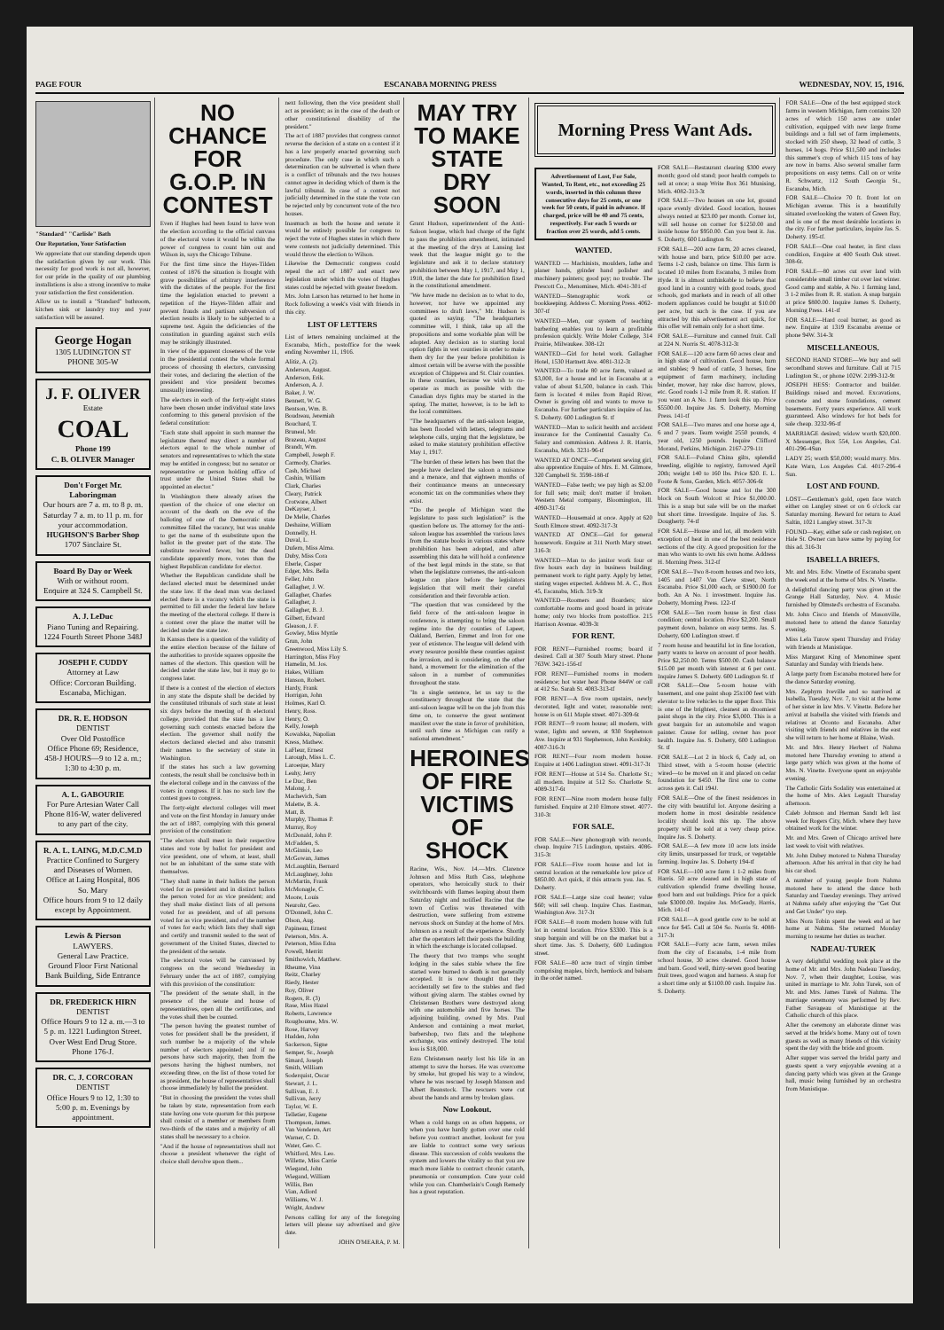PAGE FOUR ESCANABA MORNING PRESS WEDNESDAY, NOV. 15, 1916.
"Standard" "Carlisle" Bath
Our Reputation, Your Satisfaction
We appreciate that our standing depends upon the satisfaction given by our work. This necessity for good work is not all, however, for our pride in the quality of our plumbing installations is also a strong incentive to make your satisfaction the first consideration.
Allow us to install a "Standard" bathroom, kitchen sink or laundry tray and your satisfaction will be assured.
George Hogan
1305 LUDINGTON ST PHONE 305-W
J. F. OLIVER
Estate
COAL
Phone 199
C. B. OLIVER Manager
Don't Forget Mr. Laboringman
Our hours are 7 a. m. to 8 p. m. Saturday 7 a. m. to 11 p. m. for your accommodation.
HUGHSON'S Barber Shop
1707 Sinclaire St.
Board By Day or Week
With or without room.
Enquire at 324 S. Campbell St.
A. J. LeDuc
Piano Tuning and Repairing.
1224 Fourth Street Phone 348J
JOSEPH F. CUDDY
Attorney at Law
Office: Corcoran Building. Escanaba, Michigan.
DR. R. E. HODSON
DENTIST
Over Old Postoffice
Office Phone 69; Residence, 458-J HOURS—9 to 12 a. m.; 1:30 to 4:30 p. m.
A. L. GABOURIE
For Pure Artesian Water Call Phone 816-W, water delivered to any part of the city.
R. A. L. LAING, M.D.C.M.D
Practice Confined to Surgery and Diseases of Women.
Office at Laing Hospital, 806 So. Mary
Office hours from 9 to 12 daily except by Appointment.
Lewis & Pierson
LAWYERS.
General Law Practice.
Ground Floor First National Bank Building, Side Entrance
DR. FREDERICK HIRN
DENTIST
Office Hours 9 to 12 a. m.—3 to 5 p. m. 1221 Ludington Street. Over West End Drug Store. Phone 176-J.
DR. C. J. CORCORAN
DENTIST
Office Hours 9 to 12, 1:30 to 5:00 p. m. Evenings by appointment.
NO CHANCE FOR G.O.P. IN CONTEST
Even if Hughes had been found to have won the election according to the official canvass of the electoral votes it would be within the power of congress to count him out and Wilson in, says the Chicago Tribune.
For the first time since the Hayes-Tilden contest of 1876 the situation is frought with grave possibilities of arbitrary interference with the dictates of the people. For the first time the legislation enacted to prevent a repetition of the Hayes-Tilden affair and prevent frauds and partisan subversion of election results is likely to be subjected to a supreme test. Again the deficiencies of the constitution in guarding against such evils may be strikingly illustrated.
In view of the apparent closeness of the vote in the presidential contest the whole formal process of choosing th electors, canvassing their votes, and declaring the election of the president and vice president becomes unusually interesting.
The electors in each of the forty-eight states have been chosen under individual state laws conforming to this general provision of the federal constitution:
"Each state shall appoint in such manner the legislature thereof may direct a number of electors equal to the whole number of senators and representatives to which the state may be entitled in congress; but no senator or representative or person holding office of trust under the United States shall be appointed an elector."
In Washington there already arises the question of the choice of one elector on account of the death on the eve of the balloting of one of the Democratic state committee filled the vacancy, but was unable to get the name of th esubstitute upon the ballot in the greater part of the state. The substitute received fewer, but the dead candidate apparently more, votes than the highest Republican candidate for elector.
Whether the Republican candidate shall be declared elected must be determined under the state law. If the dead man was declared elected there is a vacancy which the state is permitted to fill under the federal law before the meeting of the electoral college. If there is a contest over the place the matter will be decided under the state law.
In Kansas there is a question of the validity of the entire election because of the failure of the authorities to provide squares opposite the names of the electors. This question will be decided under the state law, but it may go to congress later.
If there is a contest of the election of electors in any state the dispute shall be decided by the constituted tribunals of such state at least six days before the meeting of th electoral college, provided that the state has a law governing such contests enacted before the election. The governor shall notify the electors declared elected and also transmit their names to the secretary of state in Washington.
If the states has such a law governing contests, the result shall be conclusive both in the electoral college and in the canvass of the voters in congress. If it has no such law the contest goes to congress.
The forty-eight electoral colleges will meet and vote on the first Monday in January under the act of 1887, complying with this general provision of the constitution:
"The electors shall meet in their respective states and vote by ballot for president and vice president, one of whom, at least, shall not be an inhabitant of the same state with themselves.
"They shall name in their ballots the person voted for as president and in distinct ballots the person voted for as vice president; and they shall make distinct lists of all persons voted for as president, and of all persons voted for as vice president, and of the number of votes for each; which lists they shall sign and certify and transmit sealed to the seat of government of the United States, directed to the president of the senate.
The electoral votes will be canvassed by congress on the second Wednesday in February under the act of 1887, complying with this provision of the constitution:
"The president of the senate shall, in the presence of the senate and house of representatives, open all the certificates, and the votes shall then be counted.
"The person having the greatest number of votes for president shall be the president, if such number be a majority of the whole number of electors appointed; and if no persons have such majority, then from the persons having the highest numbers, not exceeding three, on the list of those voted for as president, the house of representatives shall choose immediately by ballot the president.
"But in choosing the president the votes shall be taken by state, representation from each state having one vote quorum for this purpose shall consist of a member or members from two-thirds of the states and a majority of all states shall be necessary to a choice.
"And if the house of representatives shall not choose a president whenever the right of choice shall devolve upon them...
next following, then the vice president shall act as president; as in the case of the death or other constitutional disability of the president."
The act of 1887 provides that congress cannot reverse the decision of a state on a contest if it has a law properly enacted governing such procedure. The only case in which such a determination can be subverted is when there is a conflict of tribunals and the two houses cannot agree in deciding which of them is the lawful tribunal. In case of a contest not judicially determined in the state the vote can be rejected only by concurrent vote of the two houses.
Inasmuch as both the house and senate it would be entirely possible for congress to reject the vote of Hughes states in which there were contests not judicially determined. This would throw the election to Wilson.
Likewise the Democratic congress could repeal the act of 1887 and enact new legislation under which the votes of Hughes states could be rejected with greater freedom.
Mrs. John Larson has returned to her home in Rock following a week's visit with friends in this city.
LIST OF LETTERS
List of letters remaining unclaimed at the Escanaba, Mich., postoffice for the week ending November 11, 1916.
Alitiz, A. (2).
Anderson, August.
Anderson, Erik.
Anderson, A. J.
Baker, J. W.
Bennett, W. G.
Bentson, Wm. B.
Boudreau, Jeremiah
Bouchard, T.
Bruneal, Mr.
Brazeau, August
Brandt, Wm.
Campbell, Joseph F.
Carmody, Charles.
Cash, Michael
Cashin, William
Clark, Charles
Cleary, Patrick
Crotware, Albert
DeKayser, J.
De Melle, Charles
Deshaine, William
Donnelly, H.
Duval, L.
Dufern, Miss Alma.
Duby, Miss Cora
Eberle, Casper
Edger, Mrs. Bella
Feller, John
Gallagher, J. W.
Gallagher, Charles
Gallagher, J.
Gallagher, B. J.
Gilbert, Edward
Gleason, J. F.
Gowley, Miss Myrtle
Grun, John
Greenwood, Miss Lily S.
Harrington, Miss Floy
Hamelin, M. Jos.
Hakes, William
Hanson, Robert.
Hardy, Frank
Horrigan, John
Holmes, Karl O.
Henry, Ross.
Henry, O.
Kelly, Joseph
Kowalska, Napolian
Kress, Mathew.
LaFleur, Ernest
Larough, Miss L. C.
Laroeque, Mary
Leahy, Jerry
Le Duc, Ben
Malong, J.
Machevich, Sam
Malette, B. A.
Matt, B.
Murphy, Thomas P.
Murray, Roy
McDonald, John P.
McFadden, S.
McGinnis, Leo
McGowan, James
McLaughlin, Bernard
McLaughney, John
McMartin, Frank
McMonagle, C.
Moore, Louis
Neurohr, Geo.
O'Donnell, John C.
Olson, Aug.
Papineau, Ernest
Peterson, Mrs. A.
Peterson, Miss Edna
Powell, Merritt
Smithowich, Matthew.
Rheume, Vina
Reitz, Charley
Riedy, Hester
Roy, Oliver
Rogers, R. (3)
Rase, Miss Hazel
Roberts, Lawrence
Rougboume, Mrs. W.
Rose, Harvey
Hudden, John
Sackerson, Signe
Semper, Sr., Joseph
Simard, Joseph
Smith, William
Soderquist, Oscar
Stewart, J. L.
Sullivan, E. J.
Sullivan, Jerry
Taylor, W. E.
Telletier, Eugene
Thompson, James.
Van Vonderen, Art
Warner, C. D.
Water, Geo. C.
Whitford, Mrs. Leo.
Willette, Miss Carrie
Wiegand, John
Wiegand, William
Willis, Ben
Vian, Adlord
Williams, W. J.
Wright, Andrew
Persons calling for any of the foregoing letters will please say advertised and give date.
JOHN O'MEARA, P. M.
MAY TRY TO MAKE STATE DRY SOON
Grant Hudson, superintendent of the Anti-Saloon league, which had charge of the fight to pass the prohibition amendment, intimated at the meeting of the drys at Lansing last week that the league might go to the legislature and ask it to declare statutory prohibition between May 1, 1917, and May 1, 1918, the latter the date for prohibition fixed in the constitutional amendment.
"We have made no decision as to what to do, however, nor have we appointed any committees to draft laws," Mr. Hudson is quoted as saying. "The headquarters committee will, I think, take up all the propositions and some workable plan will be adopted. Any decision as to starting local option fights in wet counties in order to make them dry for the year before prohibition is almost certain will be averse with the possible exception of Chippewa and St. Clair counties. In these counties, because we wish to co-operate as much as possible with the Canadian drys fights may be started in the spring. The matter, however, is to be left to the local committees.
"The headquarters of the anti-saloon league, has been flooded with letters, telegrams and telephone calls, urging that the legislature, be asked to make statutory prohibition effective May 1, 1917.
"The burden of these letters has been that the people have declared the saloon a nuisance and a menace, and that eighteen months of their continuance means an unnecessary economic tax on the communities where they exist.
"'Do the people of Michigan want the legislature to pass such legislation?' is the question before us. The attorney for the anti-saloon league has assembled the various laws from the statute books in various states where prohibition has been adopted, and after assembling this data he will hold a conference of the best legal minds in the state, so that when the legislature convenes, the anti-saloon league can place before the legislators legislation that will merit their careful consideration and their favorable action.
"The question that was considered by the field force of the anti-saloon league in conference, is attempting to bring the saloon regime into the dry counties of Lapeer, Oakland, Berrien, Emmet and Iron for one year of existence. The league will defend with every resource possible these counties against the invasion, and is considering, on the other hand, a movement for the elimination of the saloon in a number of communities throughout the state.
"In a single sentence, let us say to the constituency throughout the state that the anti-saloon league will be on the job from this time on, to conserve the great sentiment manifest over the state in favor of prohibition, until such time as Michigan can ratify a national amendment."
HEROINES OF FIRE VICTIMS OF SHOCK
Racine, Wis., Nov. 14.—Mrs. Clarence Johnson and Miss Ruth Cass, telephone operators, who heroically stuck to their switchboards with flames leaping about them Saturday night and notified Racine that the town of Corliss was threatened with destruction, were suffering from extreme nervous shock on Sunday at the home of Mrs. Johnson as a result of the experience. Shortly after the operators left their posts the building in which the exchange is located collapsed.
The theory that two tramps who sought lodging in the sales stable where the fire started were burned to death is not generally accepted. It is now thought that they accidentally set fire to the stables and fled without giving alarm. The stables owned by Christensen Brothers were destroyed along with one automobile and five horses. The adjoining building, owned by Mrs. Paul Anderson and containing a meat market, barbershop, two flats and the telephone exchange, was entirely destroyed. The total loss is $18,000.
Ezra Christensen nearly lost his life in an attempt to save the horses. He was overcome by smoke, but groped his way to a window, where he was rescued by Joseph Manson and Albert Beanstock. The rescuers were cut about the hands and arms by broken glass.
Now Lookout.
When a cold hangs on as often happens, or when you have hardly gotten over one cold before you contract another, lookout for you are liable to contract some very serious disease. This succession of colds weakens the system and lowers the vitality so that you are much more liable to contract chronic catarrh, pneumonia or consumption. Cure your cold while you can. Chamberlain's Cough Remedy has a great reputation.
Morning Press Want Ads.
Advertisement of Lost, For Sale, Wanted, To Rent, etc., not exceeding 25 words, inserted in this column three consecutive days for 25 cents, or one week for 50 cents, if paid in advance. If charged, price will be 40 and 75 cents, respectively. For each 5 words or fraction over 25 words, add 5 cents.
WANTED.
WANTED — Machinists, moulders, lathe and planer hands, grinder hand polisher and machinery painters; good pay; no trouble. The Prescott Co., Menominee, Mich. 4041-301-tf
WANTED—Stenographic work or bookkeeping. Address C. Morning Press. 4062-307-tf
WANTED—Men, our system of teaching barbering enables you to learn a profitable profession quickly. Write Moler College, 314 Prairie, Milwaukee. 308-12t
WANTED—Girl for hotel work. Gallagher Hotel, 1530 Hartnett Ave. 4081-312-3t
WANTED—To trade 80 acre farm, valued at $3,000, for a house and lot in Escanaba at a value of about $1,500, balance in cash. This farm is located 4 miles from Rapid River, Owner is gowing old and wants to move to Escanaba. For further particulars inquire of Jas. S. Doherty. 600 Ludington St. tf
WANTED—Man to solicit health and accident insurance for the Continental Casualty Co. Salary and commission. Address J. R. Harris, Escanaba, Mich. 3231-96-tf
WANTED AT ONCE—Competent sewing girl, also apprentice Enquire of Mrs. E. M. Gilmore, 320 Campbell St. 3598-188-tf
WANTED—False teeth; we pay high as $2.00 for full sets; mail; don't matter if broken. Western Metal company, Bloomington, Ill. 4090-317-6t
WANTED—Housemaid at once. Apply at 620 South Elmore street. 4092-317-3t
WANTED AT ONCE—Girl for general housework. Enquire at 311 North Mary street. 316-3t
WANTED—Man to do janitor work four or five hours each day in business building; permanent work to right party. Apply by letter, stating wages expected. Address M. A. C., Box 45, Escanaba, Mich. 319-3t
WANTED—Roomers and Boarders; nice comfortable rooms and good board in private home; only two blocks from postoffice. 215 Harrison Avenue. 4039-3t
FOR RENT.
FOR RENT—Furnished rooms; board if desired. Call at 307 South Mary street. Phone 763W. 3421-156-tf
FOR RENT—Furnished rooms in modern residence; hot water heat Phone 844W or call at 412 So. Sarah St. 4083-313-tf
FOR RENT—A five room upstairs, newly decorated, light and water, reasonable rent; house is on 611 Maple street. 4071-309-6t
FOR RENT—9 room house; all modern, with water, lights and sewers, at 930 Stephenson Ave. Inquire at 931 Stephenson, John Kositsky. 4087-316-3t
FOR RENT—Four room modern house. Enquire at 1406 Ludington street. 4091-317-3t
FOR RENT—House at 514 So. Charlotte St.; all modern. Inquire at 512 So. Charlotte St. 4089-317-6t
FOR RENT—Nine room modern house fully furnished. Enquire at 210 Elmore street. 4077-310-3t
FOR SALE.
FOR SALE—New phonograph with records, cheap. Inquire 715 Ludington, upstairs. 4086-315-3t
FOR SALE—Five room house and lot in central location at the remarkable low price of $850.00. Act quick, if this attracts you. Jas. S. Doherty.
FOR SALE—Large size coal heater; value $60; will sell cheap. Inquire Chas. Eastman, Washington Ave. 317-3t
FOR SALE—8 room modern house with full lot in central location. Price $3300. This is a snap bargain and will be on the market but a short time. Jas. S. Doherty, 600 Ludington street.
FOR SALE—80 acre tract of virgin timber comprising maples, birch, hemlock and balsam in the order named.
FOR SALE—Restaurant clearing $300 every month; good old stand; poor health compels to sell at once; a snap Write Box 361 Munising, Mich. 4082-313-3t
FOR SALE—Two houses on one lot, ground space evenly divided. Good location, houses always rented at $23.00 per month. Corner lot, will sell house on corner for $1250.00 and inside house for $950.00. Can you beat it. Jas. S. Doherty, 600 Ludington St.
FOR SALE—200 acre farm, 20 acres cleared, with house and barn, price $10.00 per acre. Terms 1-2 cash, balance on time. This farm is located 10 miles from Escanaba, 3 miles from Hyde. It is almost unthinkable to believe that good land in a country with good roads, good schools, god markets and in reach of all other modern appliances could be bought at $10.00 per acre, but such is the case. If you are attracted by this advertisement act quick, for this offer will remain only for a short time.
FOR SALE—Furniture and canned fruit. Call at 224 N. Norris St. 4078-312-3t
FOR SALE—120 acre farm 60 acres clear and in high state of cultivation. Good house, barn and stables; 9 head of cattle, 3 horses, fine equipment of farm machinery, including binder, mower, hay rake disc harrow, plows, etc. Good roads 1-2 mile from R. R. station. If you want an A No. 1 farm look this up. Price $5500.00. Inquire Jas. S. Doherty, Morning Press. 141-tf
FOR SALE—Two mares and one horse age 4, 6 and 7 years. Team weight 2550 pounds, 4 year old, 1250 pounds. Inquire Clifford Morand, Perkins, Michigan. 2167-279-11t
FOR SALE—Poland China gilts, splendid breeding, eligible to registry, farrowed April 20th; weight 140 to 160 lbs. Price $20. E. L. Foote & Sons, Garden, Mich. 4057-306-6t
FOR SALE—Good house and lot the 300 block on South Wolcott st Price $1,000.00. This is a snap but sale will be on the market but short time. Investigate. Inquire of Jas. S. Dougherty. 74-tf
FOR SALE—House and lot, all modern with exception of heat in one of the best residence sections of the city. A good proposition for the man who wants to own his own home. Address H. Morning Press. 312-tf
FOR SALE—Two 8-room houses and two lots, 1405 and 1407 Van Cleve street, North Escanaba. Price $1,000 each, or $1900.00 for both. An A No. 1 investment. Inquire Jas. Doherty, Morning Press. 122-tf
FOR SALE—Ten room house in first class condition; central location. Price $2,200. Small payment down, balance on easy terms. Jas. S. Doherty, 600 Ludington street. tf
7 room house and beautiful lot in fine location, party wants to leave on account of poor health. Price $2,250.00. Terms $500.00. Cash balance $15.00 per month with interest at 6 per cent. Inquire James S. Doherty. 600 Ludington St. tf
FOR SALE—One 5-room house with basement, and one paint shop 25x100 feet with elevator to live vehicles to the upper floor. This is one of the brightest, cleanest an droomiest paint shops in the city. Price $3,000. This is a great bargain for an automobile and wagon painter. Cause for selling, owner has poor health. Inquire Jas. S. Doherty, 600 Ludington St. tf
FOR SALE—Lot 2 in block 6, Cady ad, on Third street, with a 5-room house (electric wired—to be moved on it and placed on cedar foundation for $450. The first one to come across gets it. Call 194J.
FOR SALE—One of the finest residences in the city with beautiful lot. Anyone desiring a modern home in most desirable residence locality should look this up. The above property will be sold at a very cheap price. Inquire Jas. S. Doherty.
FOR SALE—A few more 10 acre lots inside city limits, unsurpassed for truck, or vegetable farming. Inquire Jas. S. Doherty 194-tf
FOR SALE—100 acre farm 1 1-2 miles from Harris. 50 acre cleared and in high state of cultivation splendid frame dwelling house, good barn and out buildings. Price for a quick sale $3000.00. Inquire Jas. McGeady, Harris, Mich. 141-tf
FOR SALE—A good gentle cow to be sold at once for $45. Call at 504 So. Norris St. 4088-317-3t
FOR SALE—Forty acre farm, seven miles from the city of Escanaba, 1-4 mile from school house, 30 acres cleared. Good house and barn. Good well, thirty-seven good bearing fruit trees, good wagon and harness. A snap for a short time only at $1100.00 cash. Inquire Jas. S. Doherty.
FOR SALE—One of the best equipped stock farms in western Michigan, farm contains 320 acres of which 150 acres are under cultivation, equipped with new large frame buildings and a full set of farm implements, stocked with 250 sheep, 32 head of cattle, 3 horses, 14 hogs. Price $11,500 and includes this summer's crop of which 115 tons of hay are now in barns. Also several smaller farm propositions on easy terms. Call on or write R. Schwartz, 112 South Georgia St., Escanaba, Mich.
FOR SALE—Choice 70 ft. front lot on Michigan avenue. This is a beautifully situated overlooking the waters of Green Bay, and is one of the most desirable locations in the city. For further particulars, inquire Jas. S. Doherty. 195-tf.
FOR SALE—One coal heater, in first class condition, Enquire at 400 South Oak street. 308-6t.
FOR SALE—80 acres cut over land with considerable small timber cut over last winter. Good camp and stable, A No. 1 farming land, 3 1-2 miles from R. R. station. A snap bargain at price $800.00. Inquire James S. Doherty, Morning Press. 141-tf
FOR SALE—Hard coal burner, as good as new. Enquire at 1319 Escanaba avenue or phone 94W. 314-3t
MISCELLANEOUS.
SECOND HAND STORE—We buy and sell secondhand stoves and furniture. Call at 715 Ludington St., or phone 102W. 2199-312-9t
JOSEPH HESS: Contractor and builder. Buildings raised and moved. Excavations, concrete and stone foundations, cement basements. Forty years experience. All work guaranteed. Also windows for hot beds for sale cheap. 3232-96-tf
MARRIAGE desired; widow worth $20,000. X Messenger, Box 554, Los Angeles, Cal. 401-296-4Sun
LADY 25; worth $50,000; would marry. Mrs. Kate Warn, Los Angeles Cal. 4017-296-4 Sun.
LOST AND FOUND.
LOST—Gentleman's gold, open face watch either on Langley street or on 6 o'clock car Saturday morning. Reward for return to Axel Saltin, 1021 Langley street. 317-3t
FOUND—Key, either safe or cash register, on Hale St. Owner can have same by paying for this ad. 316-3t
ISABELLA BRIEFS.
Mr. and Mrs. Edw. Vinette of Escanaba spent the week end at the home of Mrs. N. Vinette.
A delightful dancing party was given at the Grange Hall Saturday, Nov. 4. Music furnished by Olmsted's orchestra of Escanaba.
Mr. John Cisco and friends of Masonville, motored here to attend the dance Saturday evening.
Miss Lela Turow spent Thursday and Friday with friends at Manistique.
Miss Margaret King of Menominee spent Saturday and Sunday with friends here.
A large party from Escanaba motored here for the dance Saturday evening.
Mrs. Zephyrn Iveville and so narrived at Isabella, Tuesday, Nov. 7, to visit at the home of her sister in law Mrs. V. Vinette. Before her arrival at Isabella she visited with friends and relatives at Oconto and Escanaba. After visiting with friends and relatives in the east she will return to her home at Blaine, Wash.
Mr. and Mrs. Henry Herbert of Nahma motored here Thursday evening to attend a large party which was given at the home of Mrs. N. Vinette. Everyone spent an enjoyable evening.
The Catholic Girls Sodality was entertained at the home of Mrs. Alex Legault Thursday afternoon.
Caleb Johnson and Herman Sandt left last week for Rogers City, Mich. where they have obtained work for the winter.
Mr. and Mrs. Green of Chicago arrived here last week to visit with relatives.
Mr. John Dubey motored to Nahma Thursday afternoon. After his arrival in that city he had his car shod.
A number of young people from Nahma motored here to attend the dance both Saturday and Tuesday evenings. They arrived at Nahma safely after enjoying the "Get Out and Get Under" tyo step.
Miss Nora Tobin spent the week end at her home at Nahma. She returned Monday morning to resume her duties as teacher.
NADEAU-TUREK
A very delightful wedding took place at the home of Mr. and Mrs. John Nadeau Tuesday, Nov. 7, when their daughter, Louise, was united in marriage to Mr. John Turek, son of Mr. and Mrs. James Turek of Nahma. The marriage ceremony was performed by Rev. Father Savageau of Manistique at the Catholic church of this place.
After the ceremony an elaborate dinner was served at the bride's home. Many out of town guests as well as many friends of this vicinity spent the day with the bride and groom.
After supper was served the bridal party and guests spent a very enjoyable evening at a dancing party which was given at the Grange hall, music being furnished by an orchestra from Manistique.